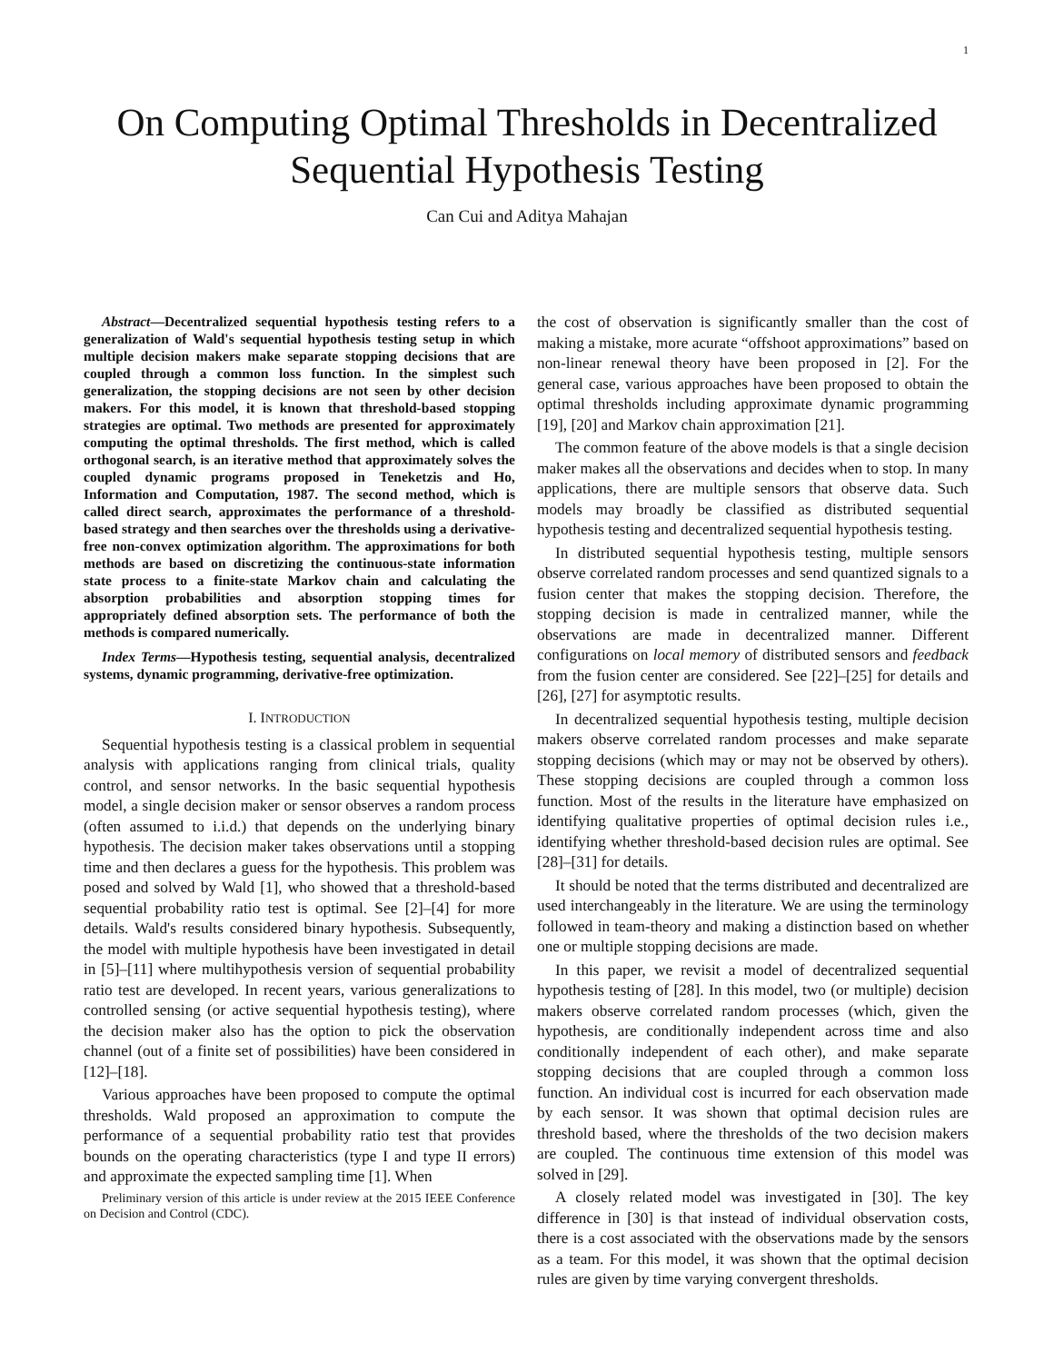1
On Computing Optimal Thresholds in Decentralized
Sequential Hypothesis Testing
Can Cui and Aditya Mahajan
Abstract—Decentralized sequential hypothesis testing refers to a generalization of Wald's sequential hypothesis testing setup in which multiple decision makers make separate stopping decisions that are coupled through a common loss function. In the simplest such generalization, the stopping decisions are not seen by other decision makers. For this model, it is known that threshold-based stopping strategies are optimal. Two methods are presented for approximately computing the optimal thresholds. The first method, which is called orthogonal search, is an iterative method that approximately solves the coupled dynamic programs proposed in Teneketzis and Ho, Information and Computation, 1987. The second method, which is called direct search, approximates the performance of a threshold-based strategy and then searches over the thresholds using a derivative-free non-convex optimization algorithm. The approximations for both methods are based on discretizing the continuous-state information state process to a finite-state Markov chain and calculating the absorption probabilities and absorption stopping times for appropriately defined absorption sets. The performance of both the methods is compared numerically.
Index Terms—Hypothesis testing, sequential analysis, decentralized systems, dynamic programming, derivative-free optimization.
I. INTRODUCTION
Sequential hypothesis testing is a classical problem in sequential analysis with applications ranging from clinical trials, quality control, and sensor networks. In the basic sequential hypothesis model, a single decision maker or sensor observes a random process (often assumed to i.i.d.) that depends on the underlying binary hypothesis. The decision maker takes observations until a stopping time and then declares a guess for the hypothesis. This problem was posed and solved by Wald [1], who showed that a threshold-based sequential probability ratio test is optimal. See [2]–[4] for more details. Wald's results considered binary hypothesis. Subsequently, the model with multiple hypothesis have been investigated in detail in [5]–[11] where multihypothesis version of sequential probability ratio test are developed. In recent years, various generalizations to controlled sensing (or active sequential hypothesis testing), where the decision maker also has the option to pick the observation channel (out of a finite set of possibilities) have been considered in [12]–[18].
Various approaches have been proposed to compute the optimal thresholds. Wald proposed an approximation to compute the performance of a sequential probability ratio test that provides bounds on the operating characteristics (type I and type II errors) and approximate the expected sampling time [1]. When
Preliminary version of this article is under review at the 2015 IEEE Conference on Decision and Control (CDC).
the cost of observation is significantly smaller than the cost of making a mistake, more acurate “offshoot approximations” based on non-linear renewal theory have been proposed in [2]. For the general case, various approaches have been proposed to obtain the optimal thresholds including approximate dynamic programming [19], [20] and Markov chain approximation [21].
The common feature of the above models is that a single decision maker makes all the observations and decides when to stop. In many applications, there are multiple sensors that observe data. Such models may broadly be classified as distributed sequential hypothesis testing and decentralized sequential hypothesis testing.
In distributed sequential hypothesis testing, multiple sensors observe correlated random processes and send quantized signals to a fusion center that makes the stopping decision. Therefore, the stopping decision is made in centralized manner, while the observations are made in decentralized manner. Different configurations on local memory of distributed sensors and feedback from the fusion center are considered. See [22]–[25] for details and [26], [27] for asymptotic results.
In decentralized sequential hypothesis testing, multiple decision makers observe correlated random processes and make separate stopping decisions (which may or may not be observed by others). These stopping decisions are coupled through a common loss function. Most of the results in the literature have emphasized on identifying qualitative properties of optimal decision rules i.e., identifying whether threshold-based decision rules are optimal. See [28]–[31] for details.
It should be noted that the terms distributed and decentralized are used interchangeably in the literature. We are using the terminology followed in team-theory and making a distinction based on whether one or multiple stopping decisions are made.
In this paper, we revisit a model of decentralized sequential hypothesis testing of [28]. In this model, two (or multiple) decision makers observe correlated random processes (which, given the hypothesis, are conditionally independent across time and also conditionally independent of each other), and make separate stopping decisions that are coupled through a common loss function. An individual cost is incurred for each observation made by each sensor. It was shown that optimal decision rules are threshold based, where the thresholds of the two decision makers are coupled. The continuous time extension of this model was solved in [29].
A closely related model was investigated in [30]. The key difference in [30] is that instead of individual observation costs, there is a cost associated with the observations made by the sensors as a team. For this model, it was shown that the optimal decision rules are given by time varying convergent thresholds.